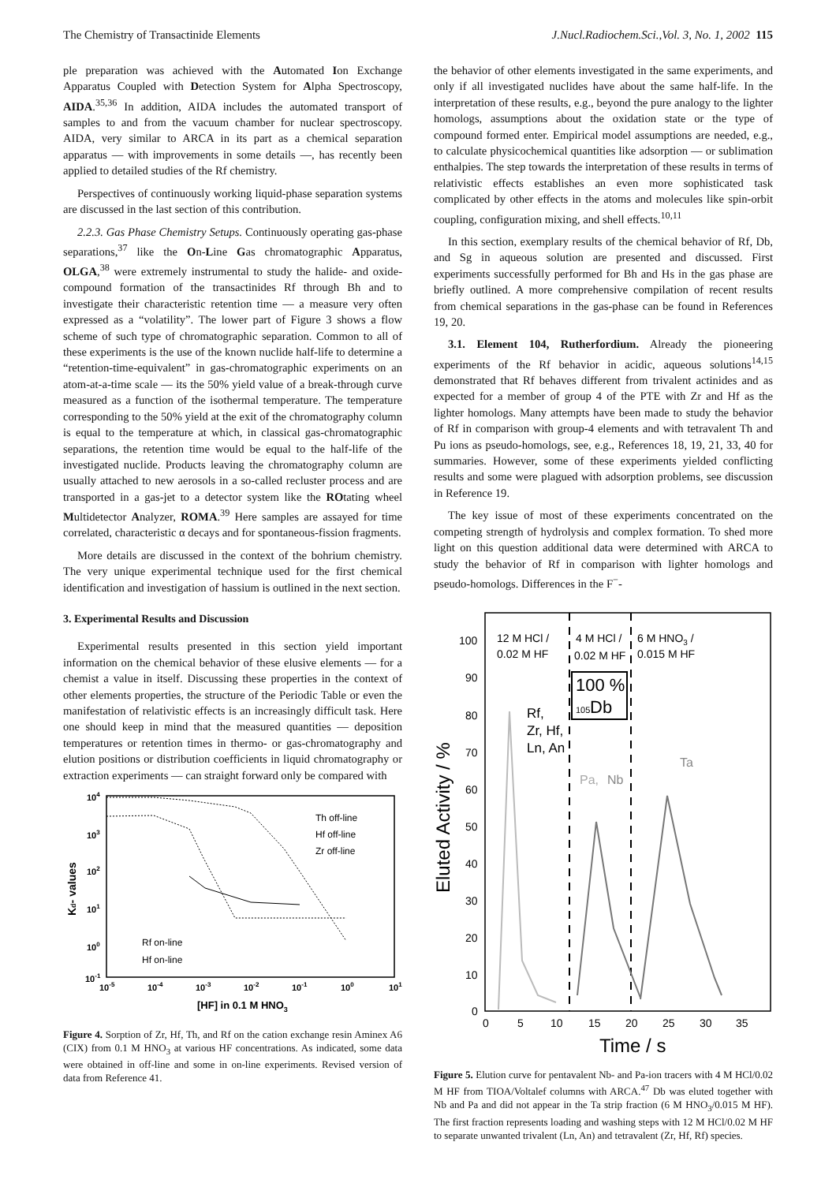The Chemistry of Transactinide Elements J.Nucl.Radiochem.Sci.,Vol. 3, No. 1, 2002 115
ple preparation was achieved with the Automated Ion Exchange Apparatus Coupled with Detection System for Alpha Spectroscopy, AIDA.<sup>35,36</sup> In addition, AIDA includes the automated transport of samples to and from the vacuum chamber for nuclear spectroscopy. AIDA, very similar to ARCA in its part as a chemical separation apparatus — with improvements in some details —, has recently been applied to detailed studies of the Rf chemistry.
Perspectives of continuously working liquid-phase separation systems are discussed in the last section of this contribution.
2.2.3. Gas Phase Chemistry Setups. Continuously operating gas-phase separations,<sup>37</sup> like the On-Line Gas chromatographic Apparatus, OLGA,<sup>38</sup> were extremely instrumental to study the halide- and oxide-compound formation of the transactinides Rf through Bh and to investigate their characteristic retention time — a measure very often expressed as a “volatility”. The lower part of Figure 3 shows a flow scheme of such type of chromatographic separation. Common to all of these experiments is the use of the known nuclide half-life to determine a “retention-time-equivalent” in gas-chromatographic experiments on an atom-at-a-time scale — its the 50% yield value of a break-through curve measured as a function of the isothermal temperature. The temperature corresponding to the 50% yield at the exit of the chromatography column is equal to the temperature at which, in classical gas-chromatographic separations, the retention time would be equal to the half-life of the investigated nuclide. Products leaving the chromatography column are usually attached to new aerosols in a so-called recluster process and are transported in a gas-jet to a detector system like the ROtating wheel Multidetector Analyzer, ROMA.<sup>39</sup> Here samples are assayed for time correlated, characteristic α decays and for spontaneous-fission fragments.
More details are discussed in the context of the bohrium chemistry. The very unique experimental technique used for the first chemical identification and investigation of hassium is outlined in the next section.
3. Experimental Results and Discussion
Experimental results presented in this section yield important information on the chemical behavior of these elusive elements — for a chemist a value in itself. Discussing these properties in the context of other elements properties, the structure of the Periodic Table or even the manifestation of relativistic effects is an increasingly difficult task. Here one should keep in mind that the measured quantities — deposition temperatures or retention times in thermo- or gas-chromatography and elution positions or distribution coefficients in liquid chromatography or extraction experiments — can straight forward only be compared with
104
103
102
101
100
10-1
10-5
10-4
10-3
10-2
10-1
100
101
[HF] in 0.1 M HNO3
Kd- values
Th off-line
Hf off-line
Zr off-line
Rf on-line
Hf on-line
Figure 4. Sorption of Zr, Hf, Th, and Rf on the cation exchange resin Aminex A6 (CIX) from 0.1 M HNO<sub>3</sub> at various HF concentrations. As indicated, some data were obtained in off-line and some in on-line experiments. Revised version of data from Reference 41.
the behavior of other elements investigated in the same experiments, and only if all investigated nuclides have about the same half-life. In the interpretation of these results, e.g., beyond the pure analogy to the lighter homologs, assumptions about the oxidation state or the type of compound formed enter. Empirical model assumptions are needed, e.g., to calculate physicochemical quantities like adsorption — or sublimation enthalpies. The step towards the interpretation of these results in terms of relativistic effects establishes an even more sophisticated task complicated by other effects in the atoms and molecules like spin-orbit coupling, configuration mixing, and shell effects.<sup>10,11</sup>
In this section, exemplary results of the chemical behavior of Rf, Db, and Sg in aqueous solution are presented and discussed. First experiments successfully performed for Bh and Hs in the gas phase are briefly outlined. A more comprehensive compilation of recent results from chemical separations in the gas-phase can be found in References 19, 20.
3.1. Element 104, Rutherfordium. Already the pioneering experiments of the Rf behavior in acidic, aqueous solutions<sup>14,15</sup> demonstrated that Rf behaves different from trivalent actinides and as expected for a member of group 4 of the PTE with Zr and Hf as the lighter homologs. Many attempts have been made to study the behavior of Rf in comparison with group-4 elements and with tetravalent Th and Pu ions as pseudo-homologs, see, e.g., References 18, 19, 21, 33, 40 for summaries. However, some of these experiments yielded conflicting results and some were plagued with adsorption problems, see discussion in Reference 19.
The key issue of most of these experiments concentrated on the competing strength of hydrolysis and complex formation. To shed more light on this question additional data were determined with ARCA to study the behavior of Rf in comparison with lighter homologs and pseudo-homologs. Differences in the F<sup>−</sup>-
100
90
80
70
60
50
40
30
20
10
0
0
5
10
15
20
25
30
35
Time / s
Eluted Activity / %
12 M HCl /
0.02 M HF
4 M HCl /
0.02 M HF
6 M HNO3 /
0.015 M HF
100 %
105
Db
Rf,
Zr, Hf,
Ln, An
Pa,
Nb
Ta
Figure 5. Elution curve for pentavalent Nb- and Pa-ion tracers with 4 M HCl/0.02 M HF from TIOA/Voltalef columns with ARCA.<sup>47</sup> Db was eluted together with Nb and Pa and did not appear in the Ta strip fraction (6 M HNO<sub>3</sub>/0.015 M HF). The first fraction represents loading and washing steps with 12 M HCl/0.02 M HF to separate unwanted trivalent (Ln, An) and tetravalent (Zr, Hf, Rf) species.